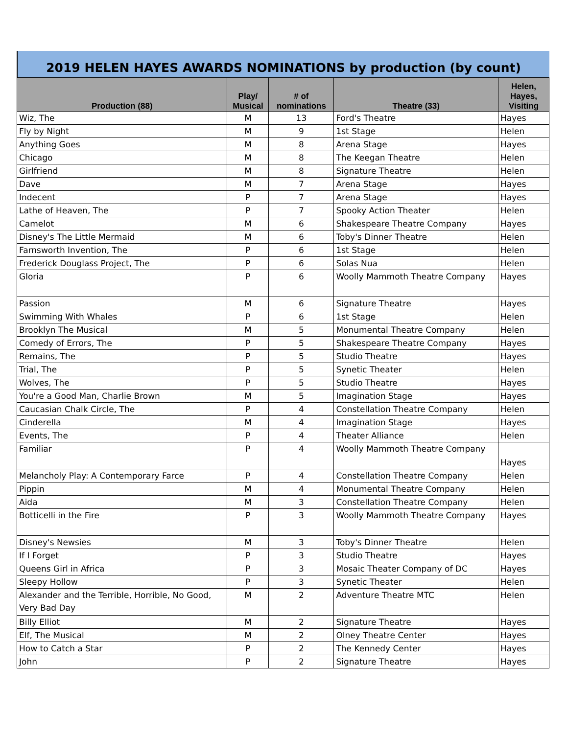2019 HELEN HAYES AWARDS NOMINATIONS by production (by count)
| Production (88) | Play/ Musical | # of nominations | Theatre (33) | Helen, Hayes, Visiting |
| --- | --- | --- | --- | --- |
| Wiz, The | M | 13 | Ford's Theatre | Hayes |
| Fly by Night | M | 9 | 1st Stage | Helen |
| Anything Goes | M | 8 | Arena Stage | Hayes |
| Chicago | M | 8 | The Keegan Theatre | Helen |
| Girlfriend | M | 8 | Signature Theatre | Helen |
| Dave | M | 7 | Arena Stage | Hayes |
| Indecent | P | 7 | Arena Stage | Hayes |
| Lathe of Heaven, The | P | 7 | Spooky Action Theater | Helen |
| Camelot | M | 6 | Shakespeare Theatre Company | Hayes |
| Disney's The Little Mermaid | M | 6 | Toby's Dinner Theatre | Helen |
| Farnsworth Invention, The | P | 6 | 1st Stage | Helen |
| Frederick Douglass Project, The | P | 6 | Solas Nua | Helen |
| Gloria | P | 6 | Woolly Mammoth Theatre Company | Hayes |
| Passion | M | 6 | Signature Theatre | Hayes |
| Swimming With Whales | P | 6 | 1st Stage | Helen |
| Brooklyn The Musical | M | 5 | Monumental Theatre Company | Helen |
| Comedy of Errors, The | P | 5 | Shakespeare Theatre Company | Hayes |
| Remains, The | P | 5 | Studio Theatre | Hayes |
| Trial, The | P | 5 | Synetic Theater | Helen |
| Wolves, The | P | 5 | Studio Theatre | Hayes |
| You're a Good Man, Charlie Brown | M | 5 | Imagination Stage | Hayes |
| Caucasian Chalk Circle, The | P | 4 | Constellation Theatre Company | Helen |
| Cinderella | M | 4 | Imagination Stage | Hayes |
| Events, The | P | 4 | Theater Alliance | Helen |
| Familiar | P | 4 | Woolly Mammoth Theatre Company | Hayes |
| Melancholy Play: A Contemporary Farce | P | 4 | Constellation Theatre Company | Helen |
| Pippin | M | 4 | Monumental Theatre Company | Helen |
| Aida | M | 3 | Constellation Theatre Company | Helen |
| Botticelli in the Fire | P | 3 | Woolly Mammoth Theatre Company | Hayes |
| Disney's Newsies | M | 3 | Toby's Dinner Theatre | Helen |
| If I Forget | P | 3 | Studio Theatre | Hayes |
| Queens Girl in Africa | P | 3 | Mosaic Theater Company of DC | Hayes |
| Sleepy Hollow | P | 3 | Synetic Theater | Helen |
| Alexander and the Terrible, Horrible, No Good, Very Bad Day | M | 2 | Adventure Theatre MTC | Helen |
| Billy Elliot | M | 2 | Signature Theatre | Hayes |
| Elf, The Musical | M | 2 | Olney Theatre Center | Hayes |
| How to Catch a Star | P | 2 | The Kennedy Center | Hayes |
| John | P | 2 | Signature Theatre | Hayes |